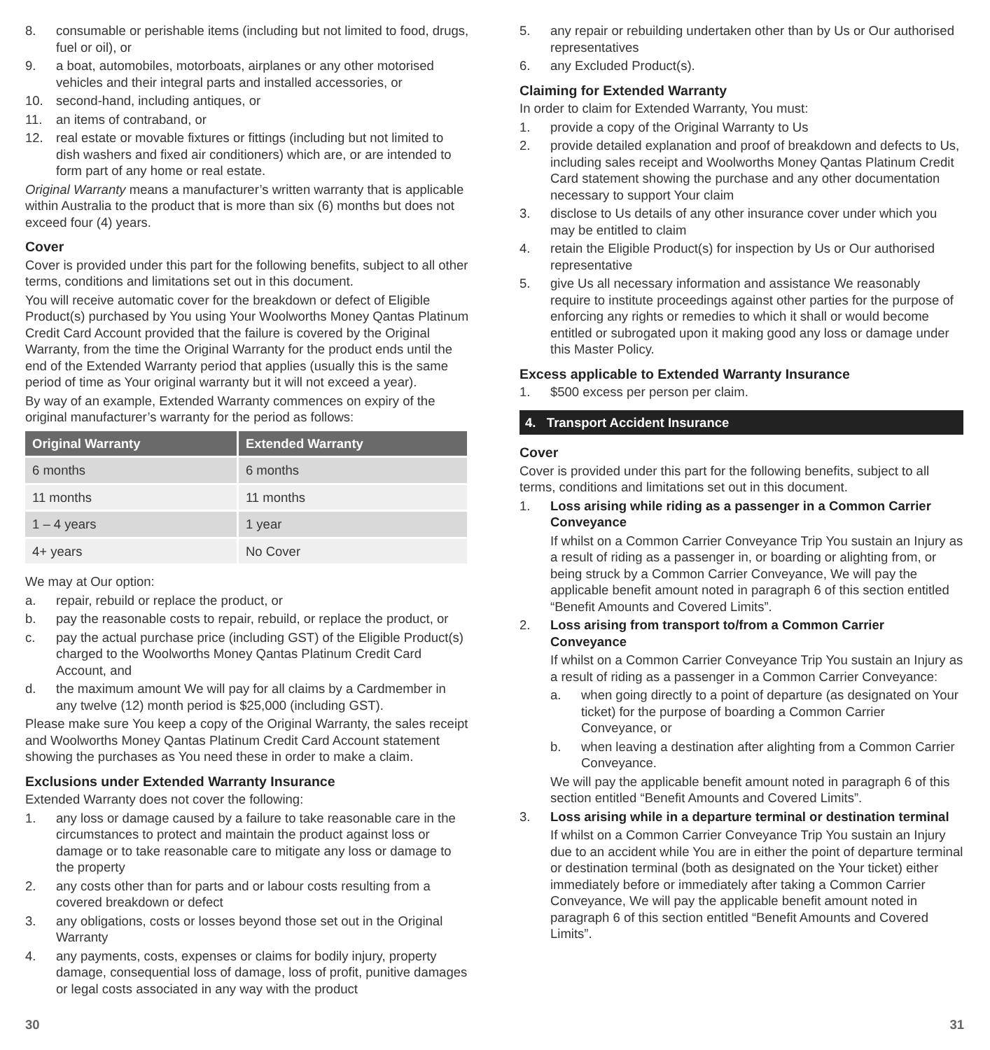8. consumable or perishable items (including but not limited to food, drugs, fuel or oil), or
9. a boat, automobiles, motorboats, airplanes or any other motorised vehicles and their integral parts and installed accessories, or
10. second-hand, including antiques, or
11. an items of contraband, or
12. real estate or movable fixtures or fittings (including but not limited to dish washers and fixed air conditioners) which are, or are intended to form part of any home or real estate.
Original Warranty means a manufacturer’s written warranty that is applicable within Australia to the product that is more than six (6) months but does not exceed four (4) years.
Cover
Cover is provided under this part for the following benefits, subject to all other terms, conditions and limitations set out in this document.
You will receive automatic cover for the breakdown or defect of Eligible Product(s) purchased by You using Your Woolworths Money Qantas Platinum Credit Card Account provided that the failure is covered by the Original Warranty, from the time the Original Warranty for the product ends until the end of the Extended Warranty period that applies (usually this is the same period of time as Your original warranty but it will not exceed a year).
By way of an example, Extended Warranty commences on expiry of the original manufacturer’s warranty for the period as follows:
| Original Warranty | Extended Warranty |
| --- | --- |
| 6 months | 6 months |
| 11 months | 11 months |
| 1 – 4 years | 1 year |
| 4+ years | No Cover |
We may at Our option:
a. repair, rebuild or replace the product, or
b. pay the reasonable costs to repair, rebuild, or replace the product, or
c. pay the actual purchase price (including GST) of the Eligible Product(s) charged to the Woolworths Money Qantas Platinum Credit Card Account, and
d. the maximum amount We will pay for all claims by a Cardmember in any twelve (12) month period is $25,000 (including GST).
Please make sure You keep a copy of the Original Warranty, the sales receipt and Woolworths Money Qantas Platinum Credit Card Account statement showing the purchases as You need these in order to make a claim.
Exclusions under Extended Warranty Insurance
Extended Warranty does not cover the following:
1. any loss or damage caused by a failure to take reasonable care in the circumstances to protect and maintain the product against loss or damage or to take reasonable care to mitigate any loss or damage to the property
2. any costs other than for parts and or labour costs resulting from a covered breakdown or defect
3. any obligations, costs or losses beyond those set out in the Original Warranty
4. any payments, costs, expenses or claims for bodily injury, property damage, consequential loss of damage, loss of profit, punitive damages or legal costs associated in any way with the product
5. any repair or rebuilding undertaken other than by Us or Our authorised representatives
6. any Excluded Product(s).
Claiming for Extended Warranty
In order to claim for Extended Warranty, You must:
1. provide a copy of the Original Warranty to Us
2. provide detailed explanation and proof of breakdown and defects to Us, including sales receipt and Woolworths Money Qantas Platinum Credit Card statement showing the purchase and any other documentation necessary to support Your claim
3. disclose to Us details of any other insurance cover under which you may be entitled to claim
4. retain the Eligible Product(s) for inspection by Us or Our authorised representative
5. give Us all necessary information and assistance We reasonably require to institute proceedings against other parties for the purpose of enforcing any rights or remedies to which it shall or would become entitled or subrogated upon it making good any loss or damage under this Master Policy.
Excess applicable to Extended Warranty Insurance
1. $500 excess per person per claim.
4. Transport Accident Insurance
Cover
Cover is provided under this part for the following benefits, subject to all terms, conditions and limitations set out in this document.
1. Loss arising while riding as a passenger in a Common Carrier Conveyance
If whilst on a Common Carrier Conveyance Trip You sustain an Injury as a result of riding as a passenger in, or boarding or alighting from, or being struck by a Common Carrier Conveyance, We will pay the applicable benefit amount noted in paragraph 6 of this section entitled “Benefit Amounts and Covered Limits”.
2. Loss arising from transport to/from a Common Carrier Conveyance
If whilst on a Common Carrier Conveyance Trip You sustain an Injury as a result of riding as a passenger in a Common Carrier Conveyance:
a. when going directly to a point of departure (as designated on Your ticket) for the purpose of boarding a Common Carrier Conveyance, or
b. when leaving a destination after alighting from a Common Carrier Conveyance.
We will pay the applicable benefit amount noted in paragraph 6 of this section entitled “Benefit Amounts and Covered Limits”.
3. Loss arising while in a departure terminal or destination terminal
If whilst on a Common Carrier Conveyance Trip You sustain an Injury due to an accident while You are in either the point of departure terminal or destination terminal (both as designated on the Your ticket) either immediately before or immediately after taking a Common Carrier Conveyance, We will pay the applicable benefit amount noted in paragraph 6 of this section entitled “Benefit Amounts and Covered Limits”.
30 31